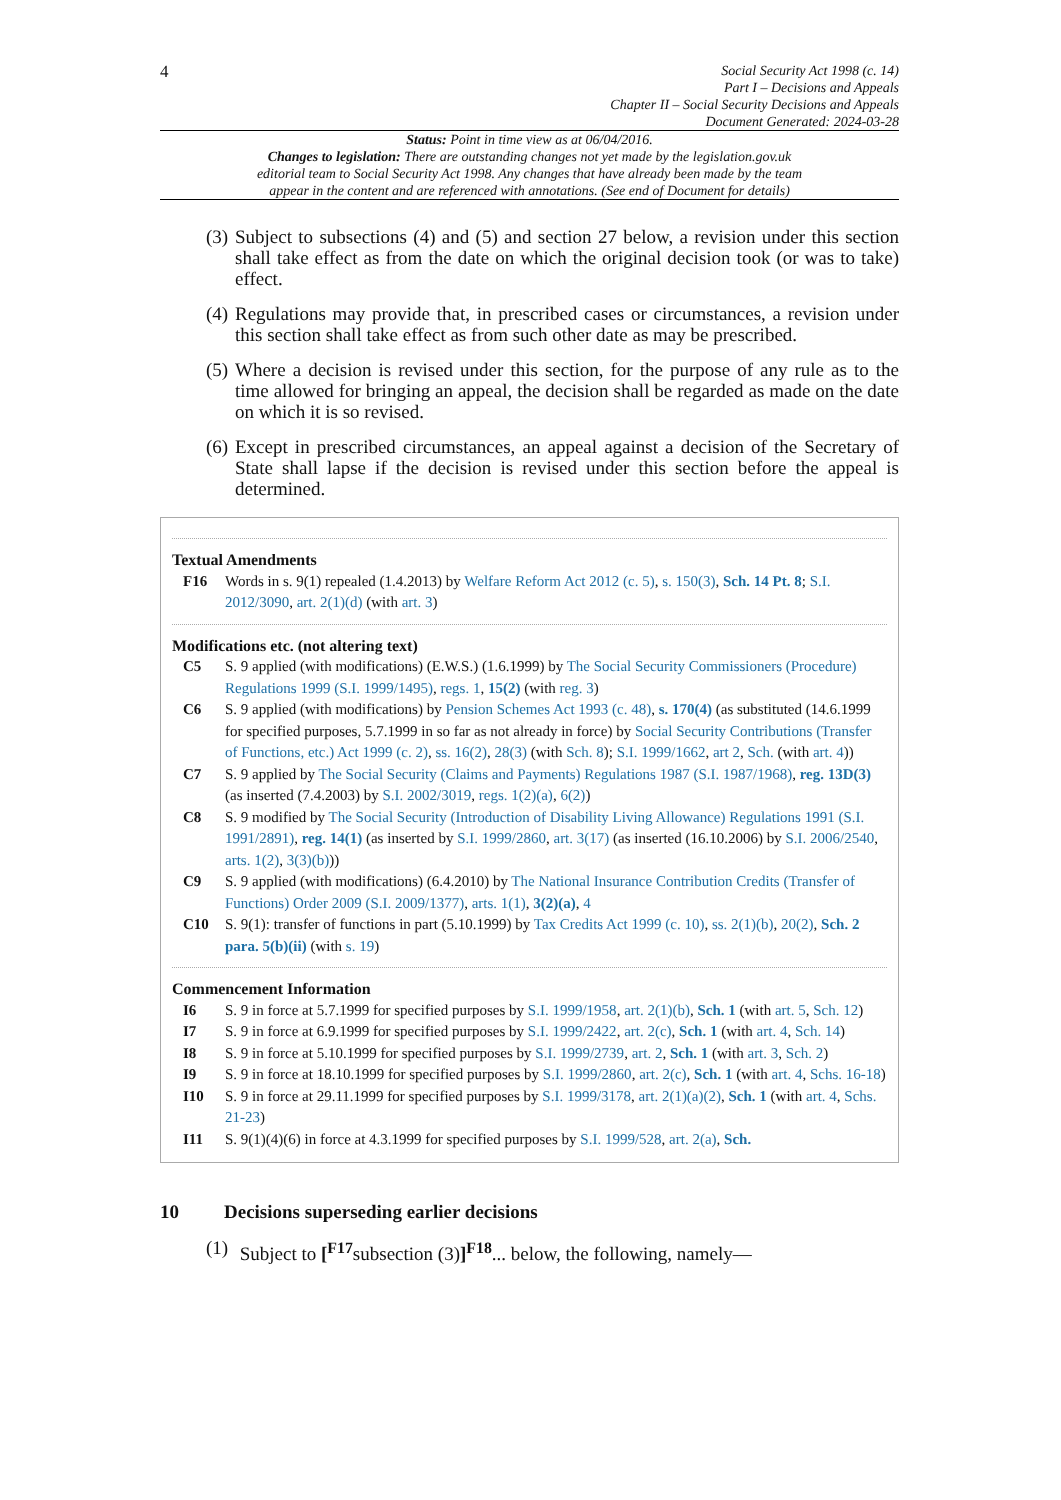4
Social Security Act 1998 (c. 14)
Part I – Decisions and Appeals
Chapter II – Social Security Decisions and Appeals
Document Generated: 2024-03-28
Status: Point in time view as at 06/04/2016.
Changes to legislation: There are outstanding changes not yet made by the legislation.gov.uk editorial team to Social Security Act 1998. Any changes that have already been made by the team appear in the content and are referenced with annotations. (See end of Document for details)
(3)
Subject to subsections (4) and (5) and section 27 below, a revision under this section shall take effect as from the date on which the original decision took (or was to take) effect.
(4)
Regulations may provide that, in prescribed cases or circumstances, a revision under this section shall take effect as from such other date as may be prescribed.
(5)
Where a decision is revised under this section, for the purpose of any rule as to the time allowed for bringing an appeal, the decision shall be regarded as made on the date on which it is so revised.
(6)
Except in prescribed circumstances, an appeal against a decision of the Secretary of State shall lapse if the decision is revised under this section before the appeal is determined.
Textual Amendments
F16 Words in s. 9(1) repealed (1.4.2013) by Welfare Reform Act 2012 (c. 5), s. 150(3), Sch. 14 Pt. 8; S.I. 2012/3090, art. 2(1)(d) (with art. 3)
Modifications etc. (not altering text)
C5 S. 9 applied (with modifications) (E.W.S.) (1.6.1999) by The Social Security Commissioners (Procedure) Regulations 1999 (S.I. 1999/1495), regs. 1, 15(2) (with reg. 3)
C6 S. 9 applied (with modifications) by Pension Schemes Act 1993 (c. 48), s. 170(4) (as substituted (14.6.1999 for specified purposes, 5.7.1999 in so far as not already in force) by Social Security Contributions (Transfer of Functions, etc.) Act 1999 (c. 2), ss. 16(2), 28(3) (with Sch. 8); S.I. 1999/1662, art 2, Sch. (with art. 4))
C7 S. 9 applied by The Social Security (Claims and Payments) Regulations 1987 (S.I. 1987/1968), reg. 13D(3) (as inserted (7.4.2003) by S.I. 2002/3019, regs. 1(2)(a), 6(2))
C8 S. 9 modified by The Social Security (Introduction of Disability Living Allowance) Regulations 1991 (S.I. 1991/2891), reg. 14(1) (as inserted by S.I. 1999/2860, art. 3(17) (as inserted (16.10.2006) by S.I. 2006/2540, arts. 1(2), 3(3)(b)))
C9 S. 9 applied (with modifications) (6.4.2010) by The National Insurance Contribution Credits (Transfer of Functions) Order 2009 (S.I. 2009/1377), arts. 1(1), 3(2)(a), 4
C10 S. 9(1): transfer of functions in part (5.10.1999) by Tax Credits Act 1999 (c. 10), ss. 2(1)(b), 20(2), Sch. 2 para. 5(b)(ii) (with s. 19)
Commencement Information
I6 S. 9 in force at 5.7.1999 for specified purposes by S.I. 1999/1958, art. 2(1)(b), Sch. 1 (with art. 5, Sch. 12)
I7 S. 9 in force at 6.9.1999 for specified purposes by S.I. 1999/2422, art. 2(c), Sch. 1 (with art. 4, Sch. 14)
I8 S. 9 in force at 5.10.1999 for specified purposes by S.I. 1999/2739, art. 2, Sch. 1 (with art. 3, Sch. 2)
I9 S. 9 in force at 18.10.1999 for specified purposes by S.I. 1999/2860, art. 2(c), Sch. 1 (with art. 4, Schs. 16-18)
I10 S. 9 in force at 29.11.1999 for specified purposes by S.I. 1999/3178, art. 2(1)(a)(2), Sch. 1 (with art. 4, Schs. 21-23)
I11 S. 9(1)(4)(6) in force at 4.3.1999 for specified purposes by S.I. 1999/528, art. 2(a), Sch.
10 Decisions superseding earlier decisions
(1)
Subject to [<sup>F17</sup>subsection (3)]<sup>F18</sup>... below, the following, namely—